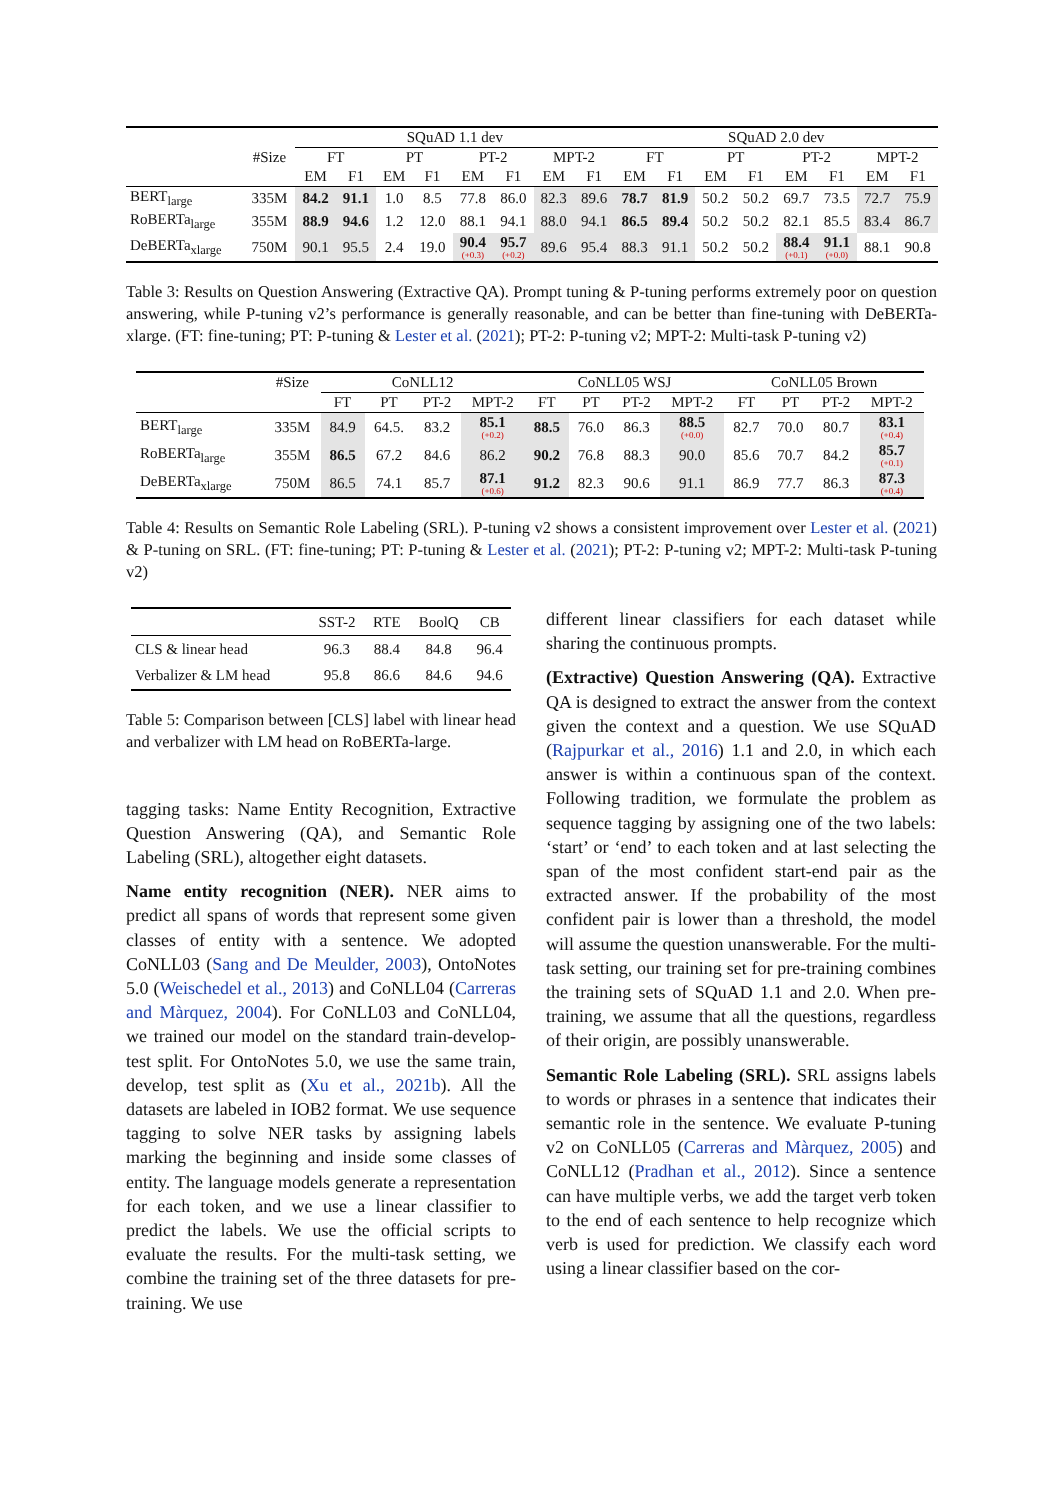| | | SQuAD 1.1 dev | | | | | | | | SQuAD 2.0 dev | | | | | | | |
| --- | --- | --- | --- | --- | --- | --- | --- | --- | --- | --- | --- | --- | --- | --- | --- | --- | --- |
| | #Size | FT | | PT | | PT-2 | | MPT-2 | | FT | | PT | | PT-2 | | MPT-2 | |
| | | EM | F1 | EM | F1 | EM | F1 | EM | F1 | EM | F1 | EM | F1 | EM | F1 | EM | F1 |
| BERT<sub>large</sub> | 335M | 84.2 | 91.1 | 1.0 | 8.5 | 77.8 | 86.0 | 82.3 | 89.6 | 78.7 | 81.9 | 50.2 | 50.2 | 69.7 | 73.5 | 72.7 | 75.9 |
| RoBERTa<sub>large</sub> | 355M | 88.9 | 94.6 | 1.2 | 12.0 | 88.1 | 94.1 | 88.0 | 94.1 | 86.5 | 89.4 | 50.2 | 50.2 | 82.1 | 85.5 | 83.4 | 86.7 |
| DeBERTa<sub>xlarge</sub> | 750M | 90.1 | 95.5 | 2.4 | 19.0 | 90.4 (+0.3) | 95.7 (+0.2) | 89.6 | 95.4 | 88.3 | 91.1 | 50.2 | 50.2 | 88.4 (+0.1) | 91.1 (+0.0) | 88.1 | 90.8 |
Table 3: Results on Question Answering (Extractive QA). Prompt tuning & P-tuning performs extremely poor on question answering, while P-tuning v2’s performance is generally reasonable, and can be better than fine-tuning with DeBERTa-xlarge. (FT: fine-tuning; PT: P-tuning & Lester et al. (2021); PT-2: P-tuning v2; MPT-2: Multi-task P-tuning v2)
| | #Size | CoNLL12 | | | | CoNLL05 WSJ | | | | CoNLL05 Brown | | | |
| --- | --- | --- | --- | --- | --- | --- | --- | --- | --- | --- | --- | --- | --- |
| | | FT | PT | PT-2 | MPT-2 | FT | PT | PT-2 | MPT-2 | FT | PT | PT-2 | MPT-2 |
| BERT<sub>large</sub> | 335M | 84.9 | 64.5. | 83.2 | 85.1 (+0.2) | 88.5 | 76.0 | 86.3 | 88.5 (+0.0) | 82.7 | 70.0 | 80.7 | 83.1 (+0.4) |
| RoBERTa<sub>large</sub> | 355M | 86.5 | 67.2 | 84.6 | 86.2 | 90.2 | 76.8 | 88.3 | 90.0 | 85.6 | 70.7 | 84.2 | 85.7 (+0.1) |
| DeBERTa<sub>xlarge</sub> | 750M | 86.5 | 74.1 | 85.7 | 87.1 (+0.6) | 91.2 | 82.3 | 90.6 | 91.1 | 86.9 | 77.7 | 86.3 | 87.3 (+0.4) |
Table 4: Results on Semantic Role Labeling (SRL). P-tuning v2 shows a consistent improvement over Lester et al. (2021) & P-tuning on SRL. (FT: fine-tuning; PT: P-tuning & Lester et al. (2021); PT-2: P-tuning v2; MPT-2: Multi-task P-tuning v2)
| | SST-2 | RTE | BoolQ | CB |
| --- | --- | --- | --- | --- |
| CLS & linear head | 96.3 | 88.4 | 84.8 | 96.4 |
| Verbalizer & LM head | 95.8 | 86.6 | 84.6 | 94.6 |
Table 5: Comparison between [CLS] label with linear head and verbalizer with LM head on RoBERTa-large.
tagging tasks: Name Entity Recognition, Extractive Question Answering (QA), and Semantic Role Labeling (SRL), altogether eight datasets.
Name entity recognition (NER). NER aims to predict all spans of words that represent some given classes of entity with a sentence. We adopted CoNLL03 (Sang and De Meulder, 2003), OntoNotes 5.0 (Weischedel et al., 2013) and CoNLL04 (Carreras and Màrquez, 2004). For CoNLL03 and CoNLL04, we trained our model on the standard train-develop-test split. For OntoNotes 5.0, we use the same train, develop, test split as (Xu et al., 2021b). All the datasets are labeled in IOB2 format. We use sequence tagging to solve NER tasks by assigning labels marking the beginning and inside some classes of entity. The language models generate a representation for each token, and we use a linear classifier to predict the labels. We use the official scripts to evaluate the results. For the multi-task setting, we combine the training set of the three datasets for pre-training. We use
different linear classifiers for each dataset while sharing the continuous prompts.
(Extractive) Question Answering (QA). Extractive QA is designed to extract the answer from the context given the context and a question. We use SQuAD (Rajpurkar et al., 2016) 1.1 and 2.0, in which each answer is within a continuous span of the context. Following tradition, we formulate the problem as sequence tagging by assigning one of the two labels: ‘start’ or ‘end’ to each token and at last selecting the span of the most confident start-end pair as the extracted answer. If the probability of the most confident pair is lower than a threshold, the model will assume the question unanswerable. For the multi-task setting, our training set for pre-training combines the training sets of SQuAD 1.1 and 2.0. When pre-training, we assume that all the questions, regardless of their origin, are possibly unanswerable.
Semantic Role Labeling (SRL). SRL assigns labels to words or phrases in a sentence that indicates their semantic role in the sentence. We evaluate P-tuning v2 on CoNLL05 (Carreras and Màrquez, 2005) and CoNLL12 (Pradhan et al., 2012). Since a sentence can have multiple verbs, we add the target verb token to the end of each sentence to help recognize which verb is used for prediction. We classify each word using a linear classifier based on the cor-